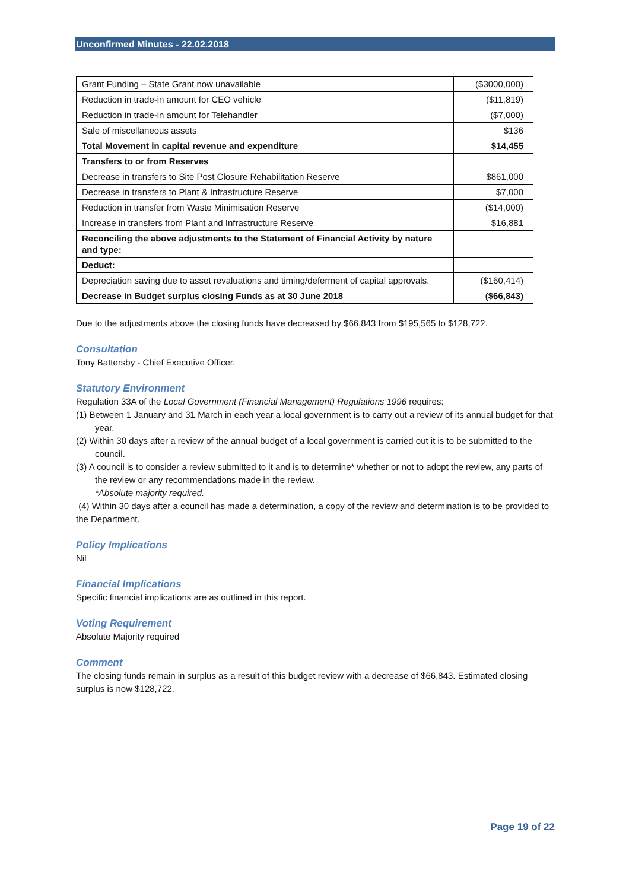Unconfirmed Minutes - 22.02.2018
| Grant Funding – State Grant now unavailable | ($3000,000) |
| Reduction in trade-in amount for CEO vehicle | ($11,819) |
| Reduction in trade-in amount for Telehandler | ($7,000) |
| Sale of miscellaneous assets | $136 |
| Total Movement in capital revenue and expenditure | $14,455 |
| Transfers to or from Reserves | |
| Decrease in transfers to Site Post Closure Rehabilitation Reserve | $861,000 |
| Decrease in transfers to Plant & Infrastructure Reserve | $7,000 |
| Reduction in transfer from Waste Minimisation Reserve | ($14,000) |
| Increase in transfers from Plant and Infrastructure Reserve | $16,881 |
| Reconciling the above adjustments to the Statement of Financial Activity by nature and type: | |
| Deduct: | |
| Depreciation saving due to asset revaluations and timing/deferment of capital approvals. | ($160,414) |
| Decrease in Budget surplus closing Funds as at 30 June 2018 | ($66,843) |
Due to the adjustments above the closing funds have decreased by $66,843 from $195,565 to $128,722.
Consultation
Tony Battersby - Chief Executive Officer.
Statutory Environment
Regulation 33A of the Local Government (Financial Management) Regulations 1996 requires:
(1) Between 1 January and 31 March in each year a local government is to carry out a review of its annual budget for that year.
(2) Within 30 days after a review of the annual budget of a local government is carried out it is to be submitted to the council.
(3) A council is to consider a review submitted to it and is to determine* whether or not to adopt the review, any parts of the review or any recommendations made in the review.
*Absolute majority required.
(4) Within 30 days after a council has made a determination, a copy of the review and determination is to be provided to the Department.
Policy Implications
Nil
Financial Implications
Specific financial implications are as outlined in this report.
Voting Requirement
Absolute Majority required
Comment
The closing funds remain in surplus as a result of this budget review with a decrease of $66,843. Estimated closing surplus is now $128,722.
Page 19 of 22